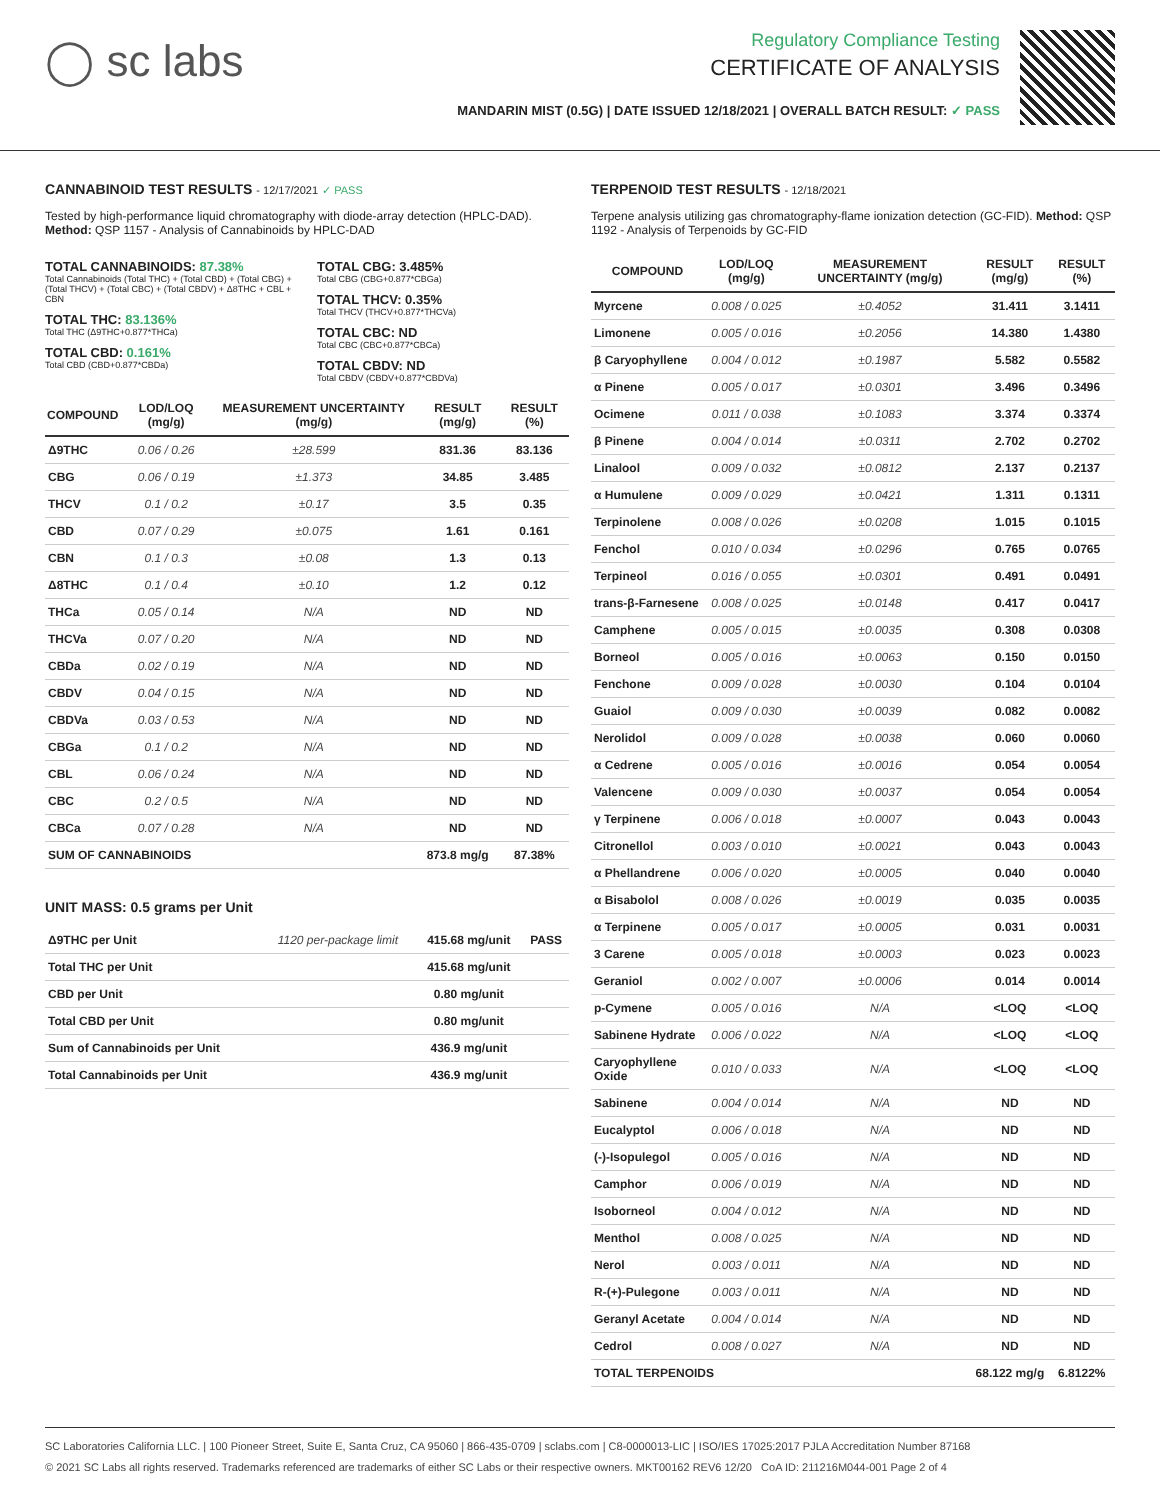◯ sc labs
Regulatory Compliance Testing
CERTIFICATE OF ANALYSIS
MANDARIN MIST (0.5G) | DATE ISSUED 12/18/2021 | OVERALL BATCH RESULT: ✓ PASS
CANNABINOID TEST RESULTS - 12/17/2021 ✓ PASS
Tested by high-performance liquid chromatography with diode-array detection (HPLC-DAD). Method: QSP 1157 - Analysis of Cannabinoids by HPLC-DAD
TOTAL CANNABINOIDS: 87.38%
Total Cannabinoids (Total THC) + (Total CBD) + (Total CBG) + (Total THCV) + (Total CBC) + (Total CBDV) + Δ8THC + CBL + CBN
TOTAL THC: 83.136%
Total THC (Δ9THC+0.877*THCa)
TOTAL CBD: 0.161%
Total CBD (CBD+0.877*CBDa)
TOTAL CBG: 3.485%
Total CBG (CBG+0.877*CBGa)
TOTAL THCV: 0.35%
Total THCV (THCV+0.877*THCVa)
TOTAL CBC: ND
Total CBC (CBC+0.877*CBCa)
TOTAL CBDV: ND
Total CBDV (CBDV+0.877*CBDVa)
| COMPOUND | LOD/LOQ (mg/g) | MEASUREMENT UNCERTAINTY (mg/g) | RESULT (mg/g) | RESULT (%) |
| --- | --- | --- | --- | --- |
| Δ9THC | 0.06 / 0.26 | ±28.599 | 831.36 | 83.136 |
| CBG | 0.06 / 0.19 | ±1.373 | 34.85 | 3.485 |
| THCV | 0.1 / 0.2 | ±0.17 | 3.5 | 0.35 |
| CBD | 0.07 / 0.29 | ±0.075 | 1.61 | 0.161 |
| CBN | 0.1 / 0.3 | ±0.08 | 1.3 | 0.13 |
| Δ8THC | 0.1 / 0.4 | ±0.10 | 1.2 | 0.12 |
| THCa | 0.05 / 0.14 | N/A | ND | ND |
| THCVa | 0.07 / 0.20 | N/A | ND | ND |
| CBDa | 0.02 / 0.19 | N/A | ND | ND |
| CBDV | 0.04 / 0.15 | N/A | ND | ND |
| CBDVa | 0.03 / 0.53 | N/A | ND | ND |
| CBGa | 0.1 / 0.2 | N/A | ND | ND |
| CBL | 0.06 / 0.24 | N/A | ND | ND |
| CBC | 0.2 / 0.5 | N/A | ND | ND |
| CBCa | 0.07 / 0.28 | N/A | ND | ND |
| SUM OF CANNABINOIDS | | | 873.8 mg/g | 87.38% |
UNIT MASS: 0.5 grams per Unit
| Δ9THC per Unit | 1120 per-package limit | 415.68 mg/unit | PASS |
| Total THC per Unit | | 415.68 mg/unit | |
| CBD per Unit | | 0.80 mg/unit | |
| Total CBD per Unit | | 0.80 mg/unit | |
| Sum of Cannabinoids per Unit | | 436.9 mg/unit | |
| Total Cannabinoids per Unit | | 436.9 mg/unit | |
TERPENOID TEST RESULTS - 12/18/2021
Terpene analysis utilizing gas chromatography-flame ionization detection (GC-FID). Method: QSP 1192 - Analysis of Terpenoids by GC-FID
| COMPOUND | LOD/LOQ (mg/g) | MEASUREMENT UNCERTAINTY (mg/g) | RESULT (mg/g) | RESULT (%) |
| --- | --- | --- | --- | --- |
| Myrcene | 0.008 / 0.025 | ±0.4052 | 31.411 | 3.1411 |
| Limonene | 0.005 / 0.016 | ±0.2056 | 14.380 | 1.4380 |
| β Caryophyllene | 0.004 / 0.012 | ±0.1987 | 5.582 | 0.5582 |
| α Pinene | 0.005 / 0.017 | ±0.0301 | 3.496 | 0.3496 |
| Ocimene | 0.011 / 0.038 | ±0.1083 | 3.374 | 0.3374 |
| β Pinene | 0.004 / 0.014 | ±0.0311 | 2.702 | 0.2702 |
| Linalool | 0.009 / 0.032 | ±0.0812 | 2.137 | 0.2137 |
| α Humulene | 0.009 / 0.029 | ±0.0421 | 1.311 | 0.1311 |
| Terpinolene | 0.008 / 0.026 | ±0.0208 | 1.015 | 0.1015 |
| Fenchol | 0.010 / 0.034 | ±0.0296 | 0.765 | 0.0765 |
| Terpineol | 0.016 / 0.055 | ±0.0301 | 0.491 | 0.0491 |
| trans-β-Farnesene | 0.008 / 0.025 | ±0.0148 | 0.417 | 0.0417 |
| Camphene | 0.005 / 0.015 | ±0.0035 | 0.308 | 0.0308 |
| Borneol | 0.005 / 0.016 | ±0.0063 | 0.150 | 0.0150 |
| Fenchone | 0.009 / 0.028 | ±0.0030 | 0.104 | 0.0104 |
| Guaiol | 0.009 / 0.030 | ±0.0039 | 0.082 | 0.0082 |
| Nerolidol | 0.009 / 0.028 | ±0.0038 | 0.060 | 0.0060 |
| α Cedrene | 0.005 / 0.016 | ±0.0016 | 0.054 | 0.0054 |
| Valencene | 0.009 / 0.030 | ±0.0037 | 0.054 | 0.0054 |
| γ Terpinene | 0.006 / 0.018 | ±0.0007 | 0.043 | 0.0043 |
| Citronellol | 0.003 / 0.010 | ±0.0021 | 0.043 | 0.0043 |
| α Phellandrene | 0.006 / 0.020 | ±0.0005 | 0.040 | 0.0040 |
| α Bisabolol | 0.008 / 0.026 | ±0.0019 | 0.035 | 0.0035 |
| α Terpinene | 0.005 / 0.017 | ±0.0005 | 0.031 | 0.0031 |
| 3 Carene | 0.005 / 0.018 | ±0.0003 | 0.023 | 0.0023 |
| Geraniol | 0.002 / 0.007 | ±0.0006 | 0.014 | 0.0014 |
| p-Cymene | 0.005 / 0.016 | N/A | <LOQ | <LOQ |
| Sabinene Hydrate | 0.006 / 0.022 | N/A | <LOQ | <LOQ |
| Caryophyllene Oxide | 0.010 / 0.033 | N/A | <LOQ | <LOQ |
| Sabinene | 0.004 / 0.014 | N/A | ND | ND |
| Eucalyptol | 0.006 / 0.018 | N/A | ND | ND |
| (-)-Isopulegol | 0.005 / 0.016 | N/A | ND | ND |
| Camphor | 0.006 / 0.019 | N/A | ND | ND |
| Isoborneol | 0.004 / 0.012 | N/A | ND | ND |
| Menthol | 0.008 / 0.025 | N/A | ND | ND |
| Nerol | 0.003 / 0.011 | N/A | ND | ND |
| R-(+)-Pulegone | 0.003 / 0.011 | N/A | ND | ND |
| Geranyl Acetate | 0.004 / 0.014 | N/A | ND | ND |
| Cedrol | 0.008 / 0.027 | N/A | ND | ND |
| TOTAL TERPENOIDS | | | 68.122 mg/g | 6.8122% |
SC Laboratories California LLC. | 100 Pioneer Street, Suite E, Santa Cruz, CA 95060 | 866-435-0709 | sclabs.com | C8-0000013-LIC | ISO/IES 17025:2017 PJLA Accreditation Number 87168
© 2021 SC Labs all rights reserved. Trademarks referenced are trademarks of either SC Labs or their respective owners. MKT00162 REV6 12/20 CoA ID: 211216M044-001 Page 2 of 4